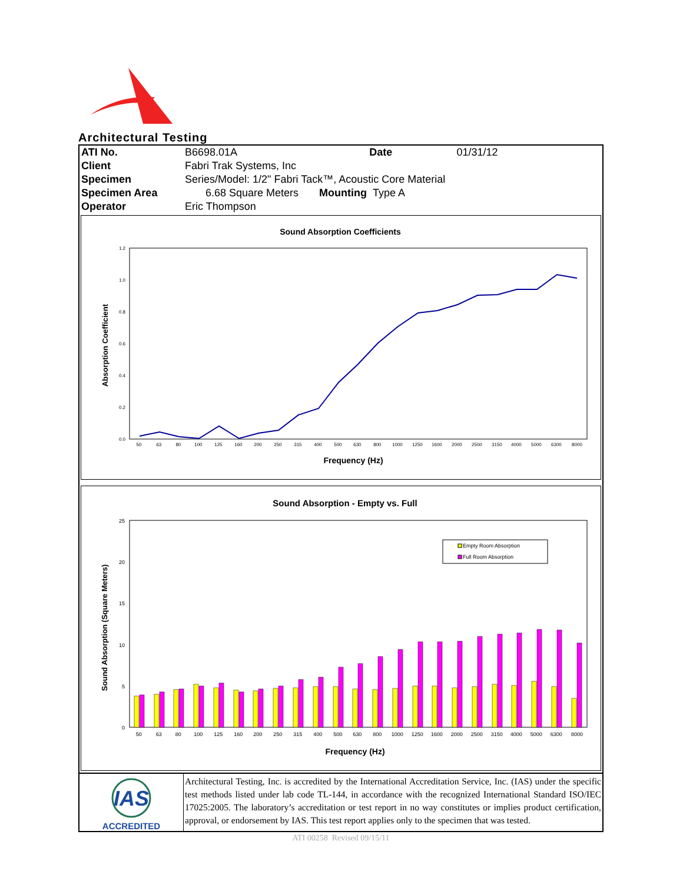Architectural Testing
| ATI No. | B6698.01A | Date | 01/31/12 |
| Client | Fabri Trak Systems, Inc | | |
| Specimen | Series/Model: 1/2" Fabri Tack™, Acoustic Core Material | | |
| Specimen Area | 6.68 Square Meters Mounting Type A | | |
| Operator | Eric Thompson | | |
Sound Absorption Coefficients
Absorption Coefficient
1.2
1.0
0.8
0.6
0.4
0.2
0.0
50 63 80 100 125 160 200 250 315 400 500 630 800 1000 1250 1600 2000 2500 3150 4000 5000 6300 8000
Frequency (Hz)
Sound Absorption - Empty vs. Full
Sound Absorption (Square Meters)
25
20
15
10
5
0
Empty Room Absorption
Full Room Absorption
50 63 80 100 125 160 200 250 315 400 500 630 800 1000 1250 1600 2000 2500 3150 4000 5000 6300 8000
Frequency (Hz)
IAS
ACCREDITED
Architectural Testing, Inc. is accredited by the International Accreditation Service, Inc. (IAS) under the specific test methods listed under lab code TL-144, in accordance with the recognized International Standard ISO/IEC 17025:2005. The laboratory’s accreditation or test report in no way constitutes or implies product certification, approval, or endorsement by IAS. This test report applies only to the specimen that was tested.
ATI 00258 Revised 09/15/11